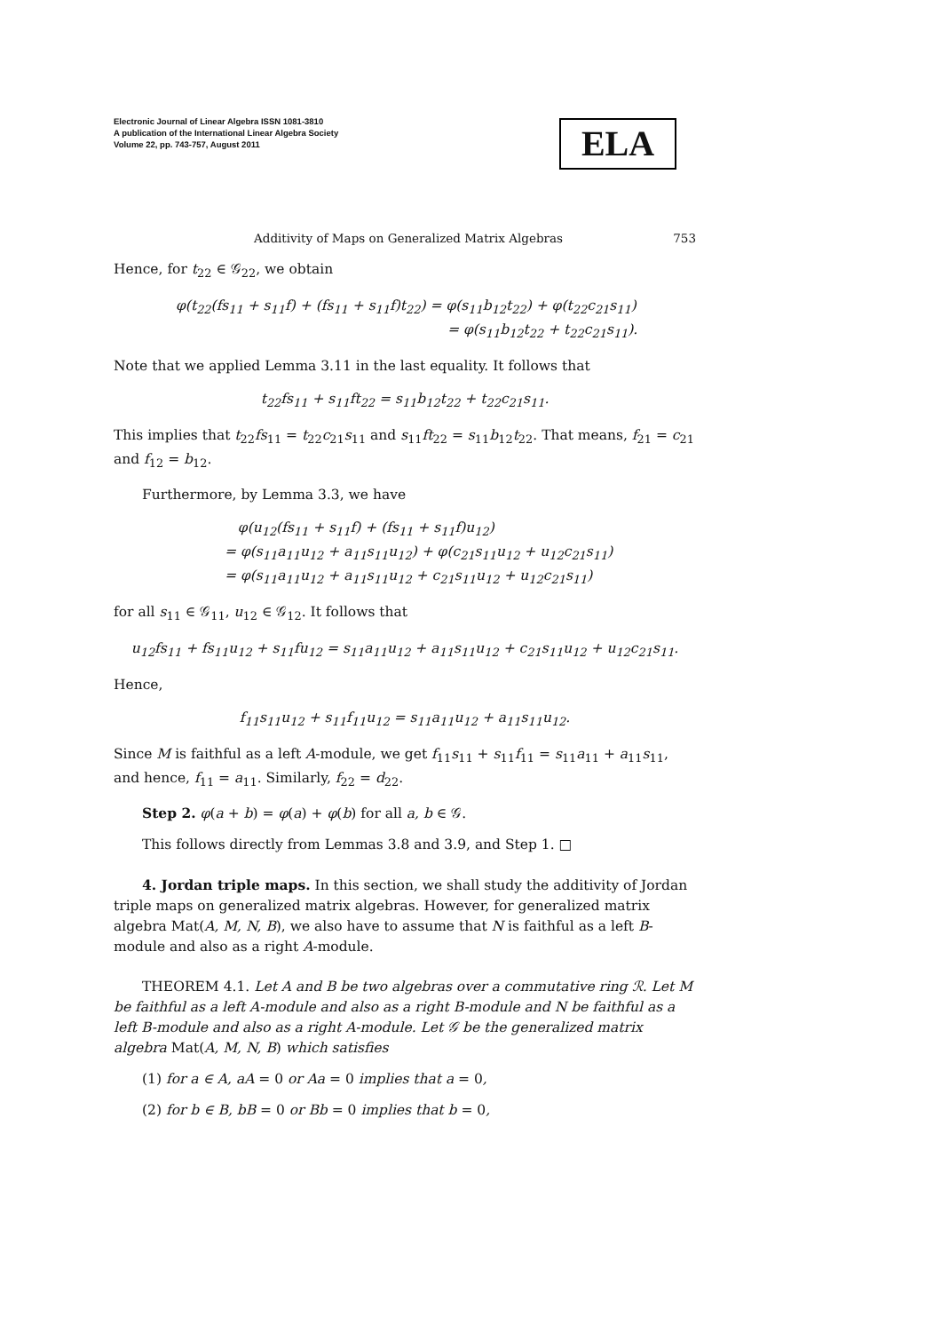Electronic Journal of Linear Algebra ISSN 1081-3810
A publication of the International Linear Algebra Society
Volume 22, pp. 743-757, August 2011
ELA
Additivity of Maps on Generalized Matrix Algebras 753
Hence, for t<sub>22</sub> ∈ 𝒢<sub>22</sub>, we obtain
φ(t<sub>22</sub>(fs<sub>11</sub> + s<sub>11</sub>f) + (fs<sub>11</sub> + s<sub>11</sub>f)t<sub>22</sub>) = φ(s<sub>11</sub>b<sub>12</sub>t<sub>22</sub>) + φ(t<sub>22</sub>c<sub>21</sub>s<sub>11</sub>)
= φ(s<sub>11</sub>b<sub>12</sub>t<sub>22</sub> + t<sub>22</sub>c<sub>21</sub>s<sub>11</sub>).
Note that we applied Lemma 3.11 in the last equality. It follows that
t<sub>22</sub>fs<sub>11</sub> + s<sub>11</sub>ft<sub>22</sub> = s<sub>11</sub>b<sub>12</sub>t<sub>22</sub> + t<sub>22</sub>c<sub>21</sub>s<sub>11</sub>.
This implies that t<sub>22</sub>fs<sub>11</sub> = t<sub>22</sub>c<sub>21</sub>s<sub>11</sub> and s<sub>11</sub>ft<sub>22</sub> = s<sub>11</sub>b<sub>12</sub>t<sub>22</sub>. That means, f<sub>21</sub> = c<sub>21</sub> and f<sub>12</sub> = b<sub>12</sub>.
Furthermore, by Lemma 3.3, we have
φ(u<sub>12</sub>(fs<sub>11</sub> + s<sub>11</sub>f) + (fs<sub>11</sub> + s<sub>11</sub>f)u<sub>12</sub>)
= φ(s<sub>11</sub>a<sub>11</sub>u<sub>12</sub> + a<sub>11</sub>s<sub>11</sub>u<sub>12</sub>) + φ(c<sub>21</sub>s<sub>11</sub>u<sub>12</sub> + u<sub>12</sub>c<sub>21</sub>s<sub>11</sub>)
= φ(s<sub>11</sub>a<sub>11</sub>u<sub>12</sub> + a<sub>11</sub>s<sub>11</sub>u<sub>12</sub> + c<sub>21</sub>s<sub>11</sub>u<sub>12</sub> + u<sub>12</sub>c<sub>21</sub>s<sub>11</sub>)
for all s<sub>11</sub> ∈ 𝒢<sub>11</sub>, u<sub>12</sub> ∈ 𝒢<sub>12</sub>. It follows that
u<sub>12</sub>fs<sub>11</sub> + fs<sub>11</sub>u<sub>12</sub> + s<sub>11</sub>fu<sub>12</sub> = s<sub>11</sub>a<sub>11</sub>u<sub>12</sub> + a<sub>11</sub>s<sub>11</sub>u<sub>12</sub> + c<sub>21</sub>s<sub>11</sub>u<sub>12</sub> + u<sub>12</sub>c<sub>21</sub>s<sub>11</sub>.
Hence,
f<sub>11</sub>s<sub>11</sub>u<sub>12</sub> + s<sub>11</sub>f<sub>11</sub>u<sub>12</sub> = s<sub>11</sub>a<sub>11</sub>u<sub>12</sub> + a<sub>11</sub>s<sub>11</sub>u<sub>12</sub>.
Since M is faithful as a left A-module, we get f<sub>11</sub>s<sub>11</sub> + s<sub>11</sub>f<sub>11</sub> = s<sub>11</sub>a<sub>11</sub> + a<sub>11</sub>s<sub>11</sub>, and hence, f<sub>11</sub> = a<sub>11</sub>. Similarly, f<sub>22</sub> = d<sub>22</sub>.
Step 2. φ(a + b) = φ(a) + φ(b) for all a, b ∈ 𝒢.
This follows directly from Lemmas 3.8 and 3.9, and Step 1. □
4. Jordan triple maps. In this section, we shall study the additivity of Jordan triple maps on generalized matrix algebras. However, for generalized matrix algebra Mat(A, M, N, B), we also have to assume that N is faithful as a left B-module and also as a right A-module.
THEOREM 4.1. Let A and B be two algebras over a commutative ring ℛ. Let M be faithful as a left A-module and also as a right B-module and N be faithful as a left B-module and also as a right A-module. Let 𝒢 be the generalized matrix algebra Mat(A, M, N, B) which satisfies
(1) for a ∈ A, aA = 0 or Aa = 0 implies that a = 0,
(2) for b ∈ B, bB = 0 or Bb = 0 implies that b = 0,